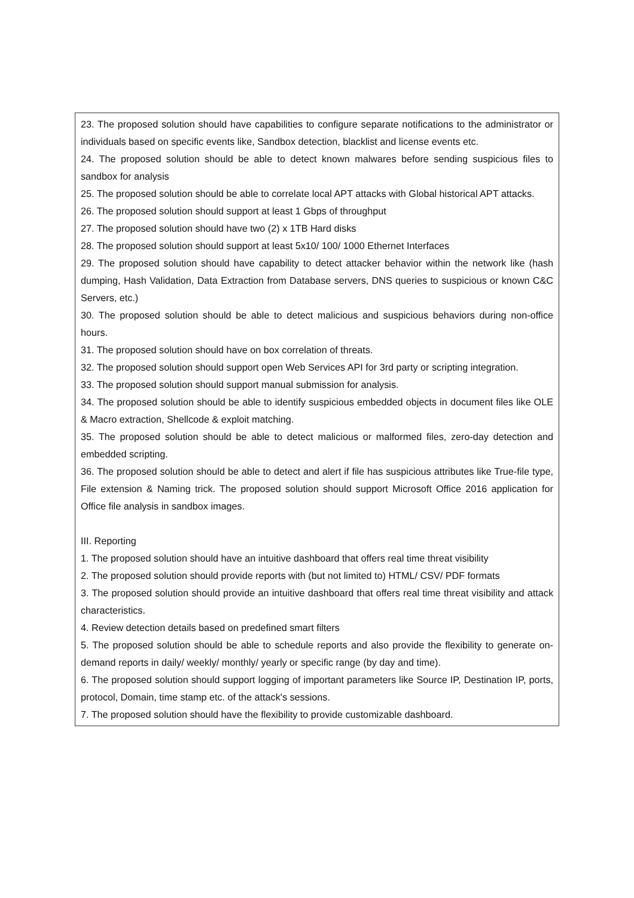| 23. The proposed solution should have capabilities to configure separate notifications to the administrator or individuals based on specific events like, Sandbox detection, blacklist and license events etc. 24. The proposed solution should be able to detect known malwares before sending suspicious files to sandbox for analysis 25. The proposed solution should be able to correlate local APT attacks with Global historical APT attacks. 26. The proposed solution should support at least 1 Gbps of throughput 27. The proposed solution should have two (2) x 1TB Hard disks 28. The proposed solution should support at least 5x10/ 100/ 1000 Ethernet Interfaces 29. The proposed solution should have capability to detect attacker behavior within the network like (hash dumping, Hash Validation, Data Extraction from Database servers, DNS queries to suspicious or known C&C Servers, etc.) 30. The proposed solution should be able to detect malicious and suspicious behaviors during non-office hours. 31. The proposed solution should have on box correlation of threats. 32. The proposed solution should support open Web Services API for 3rd party or scripting integration. 33. The proposed solution should support manual submission for analysis. 34. The proposed solution should be able to identify suspicious embedded objects in document files like OLE & Macro extraction, Shellcode & exploit matching. 35. The proposed solution should be able to detect malicious or malformed files, zero-day detection and embedded scripting. 36. The proposed solution should be able to detect and alert if file has suspicious attributes like True-file type, File extension & Naming trick. The proposed solution should support Microsoft Office 2016 application for Office file analysis in sandbox images. III. Reporting 1. The proposed solution should have an intuitive dashboard that offers real time threat visibility 2. The proposed solution should provide reports with (but not limited to) HTML/ CSV/ PDF formats 3. The proposed solution should provide an intuitive dashboard that offers real time threat visibility and attack characteristics. 4. Review detection details based on predefined smart filters 5. The proposed solution should be able to schedule reports and also provide the flexibility to generate on-demand reports in daily/ weekly/ monthly/ yearly or specific range (by day and time). 6. The proposed solution should support logging of important parameters like Source IP, Destination IP, ports, protocol, Domain, time stamp etc. of the attack's sessions. 7. The proposed solution should have the flexibility to provide customizable dashboard. |